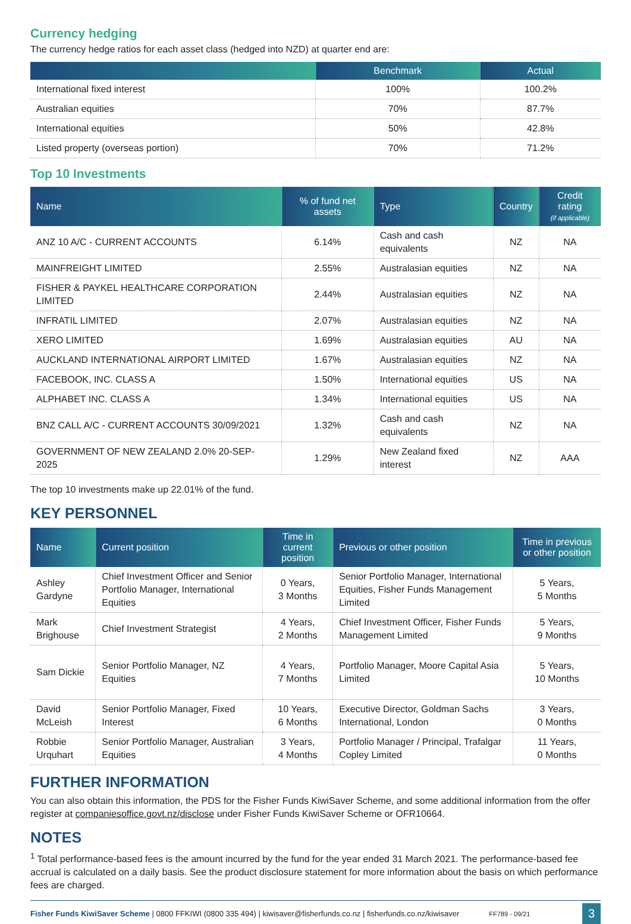Currency hedging
The currency hedge ratios for each asset class (hedged into NZD) at quarter end are:
| | Benchmark | Actual |
| --- | --- | --- |
| International fixed interest | 100% | 100.2% |
| Australian equities | 70% | 87.7% |
| International equities | 50% | 42.8% |
| Listed property (overseas portion) | 70% | 71.2% |
Top 10 Investments
| Name | % of fund net assets | Type | Country | Credit rating (if applicable) |
| --- | --- | --- | --- | --- |
| ANZ 10 A/C - CURRENT ACCOUNTS | 6.14% | Cash and cash equivalents | NZ | NA |
| MAINFREIGHT LIMITED | 2.55% | Australasian equities | NZ | NA |
| FISHER & PAYKEL HEALTHCARE CORPORATION LIMITED | 2.44% | Australasian equities | NZ | NA |
| INFRATIL LIMITED | 2.07% | Australasian equities | NZ | NA |
| XERO LIMITED | 1.69% | Australasian equities | AU | NA |
| AUCKLAND INTERNATIONAL AIRPORT LIMITED | 1.67% | Australasian equities | NZ | NA |
| FACEBOOK, INC. CLASS A | 1.50% | International equities | US | NA |
| ALPHABET INC. CLASS A | 1.34% | International equities | US | NA |
| BNZ CALL A/C - CURRENT ACCOUNTS 30/09/2021 | 1.32% | Cash and cash equivalents | NZ | NA |
| GOVERNMENT OF NEW ZEALAND 2.0% 20-SEP-2025 | 1.29% | New Zealand fixed interest | NZ | AAA |
The top 10 investments make up 22.01% of the fund.
KEY PERSONNEL
| Name | Current position | Time in current position | Previous or other position | Time in previous or other position |
| --- | --- | --- | --- | --- |
| Ashley Gardyne | Chief Investment Officer and Senior Portfolio Manager, International Equities | 0 Years, 3 Months | Senior Portfolio Manager, International Equities, Fisher Funds Management Limited | 5 Years, 5 Months |
| Mark Brighouse | Chief Investment Strategist | 4 Years, 2 Months | Chief Investment Officer, Fisher Funds Management Limited | 5 Years, 9 Months |
| Sam Dickie | Senior Portfolio Manager, NZ Equities | 4 Years, 7 Months | Portfolio Manager, Moore Capital Asia Limited | 5 Years, 10 Months |
| David McLeish | Senior Portfolio Manager, Fixed Interest | 10 Years, 6 Months | Executive Director, Goldman Sachs International, London | 3 Years, 0 Months |
| Robbie Urquhart | Senior Portfolio Manager, Australian Equities | 3 Years, 4 Months | Portfolio Manager / Principal, Trafalgar Copley Limited | 11 Years, 0 Months |
FURTHER INFORMATION
You can also obtain this information, the PDS for the Fisher Funds KiwiSaver Scheme, and some additional information from the offer register at companiesoffice.govt.nz/disclose under Fisher Funds KiwiSaver Scheme or OFR10664.
NOTES
<sup>1</sup> Total performance-based fees is the amount incurred by the fund for the year ended 31 March 2021. The performance-based fee accrual is calculated on a daily basis. See the product disclosure statement for more information about the basis on which performance fees are charged.
Fisher Funds KiwiSaver Scheme | 0800 FFKIWI (0800 335 494) | kiwisaver@fisherfunds.co.nz | fisherfunds.co.nz/kiwisaver FF789 - 09/21 3